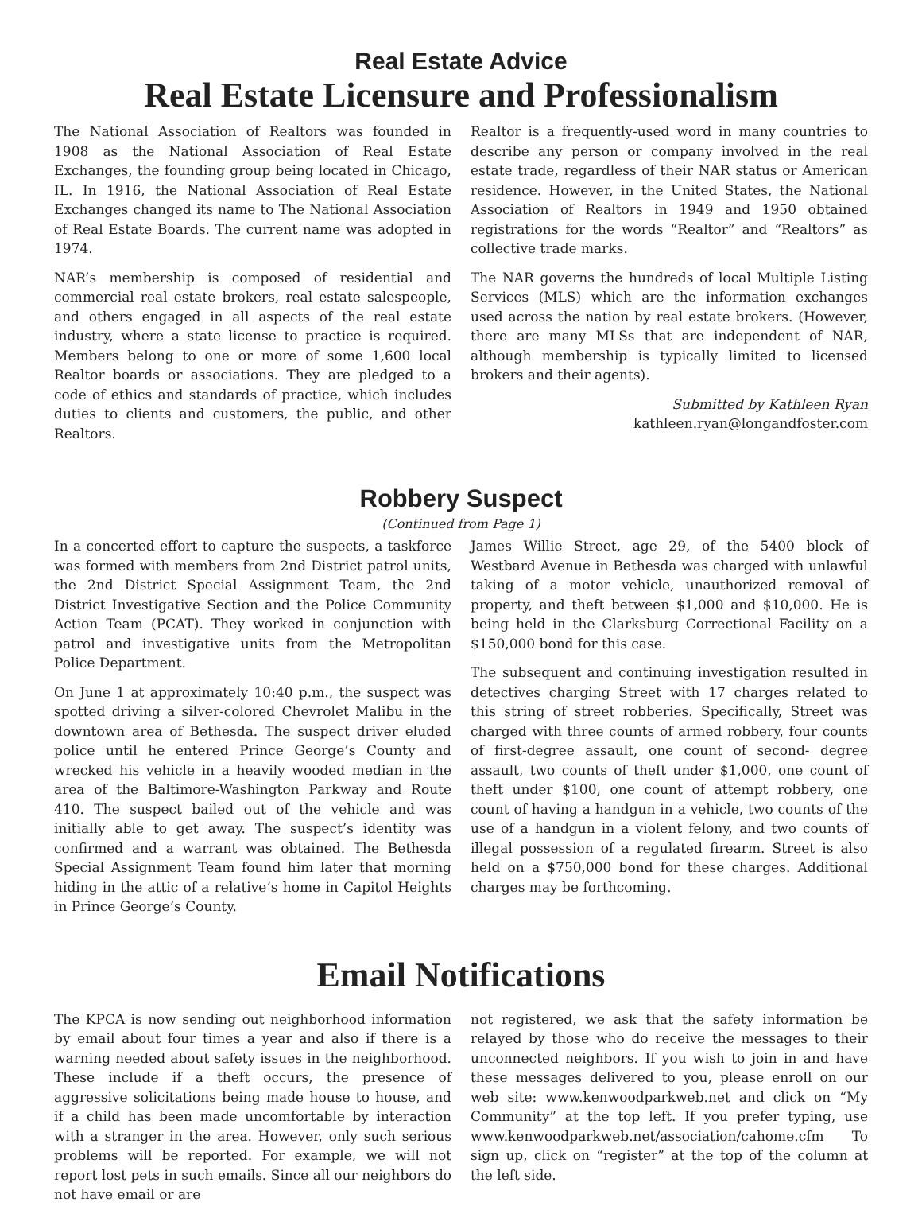Real Estate Advice
Real Estate Licensure and Professionalism
The National Association of Realtors was founded in 1908 as the National Association of Real Estate Exchanges, the founding group being located in Chicago, IL. In 1916, the National Association of Real Estate Exchanges changed its name to The National Association of Real Estate Boards. The current name was adopted in 1974.
NAR’s membership is composed of residential and commercial real estate brokers, real estate salespeople, and others engaged in all aspects of the real estate industry, where a state license to practice is required. Members belong to one or more of some 1,600 local Realtor boards or associations. They are pledged to a code of ethics and standards of practice, which includes duties to clients and customers, the public, and other Realtors.
Realtor is a frequently-used word in many countries to describe any person or company involved in the real estate trade, regardless of their NAR status or American residence. However, in the United States, the National Association of Realtors in 1949 and 1950 obtained registrations for the words “Realtor” and “Realtors” as collective trade marks.
The NAR governs the hundreds of local Multiple Listing Services (MLS) which are the information exchanges used across the nation by real estate brokers. (However, there are many MLSs that are independent of NAR, although membership is typically limited to licensed brokers and their agents).
Submitted by Kathleen Ryan
kathleen.ryan@longandfoster.com
Robbery Suspect
(Continued from Page 1)
In a concerted effort to capture the suspects, a taskforce was formed with members from 2nd District patrol units, the 2nd District Special Assignment Team, the 2nd District Investigative Section and the Police Community Action Team (PCAT). They worked in conjunction with patrol and investigative units from the Metropolitan Police Department.
On June 1 at approximately 10:40 p.m., the suspect was spotted driving a silver-colored Chevrolet Malibu in the downtown area of Bethesda. The suspect driver eluded police until he entered Prince George’s County and wrecked his vehicle in a heavily wooded median in the area of the Baltimore-Washington Parkway and Route 410. The suspect bailed out of the vehicle and was initially able to get away. The suspect’s identity was confirmed and a warrant was obtained. The Bethesda Special Assignment Team found him later that morning hiding in the attic of a relative’s home in Capitol Heights in Prince George’s County.
James Willie Street, age 29, of the 5400 block of Westbard Avenue in Bethesda was charged with unlawful taking of a motor vehicle, unauthorized removal of property, and theft between $1,000 and $10,000. He is being held in the Clarksburg Correctional Facility on a $150,000 bond for this case.
The subsequent and continuing investigation resulted in detectives charging Street with 17 charges related to this string of street robberies. Specifically, Street was charged with three counts of armed robbery, four counts of first-degree assault, one count of second- degree assault, two counts of theft under $1,000, one count of theft under $100, one count of attempt robbery, one count of having a handgun in a vehicle, two counts of the use of a handgun in a violent felony, and two counts of illegal possession of a regulated firearm. Street is also held on a $750,000 bond for these charges. Additional charges may be forthcoming.
Email Notifications
The KPCA is now sending out neighborhood information by email about four times a year and also if there is a warning needed about safety issues in the neighborhood. These include if a theft occurs, the presence of aggressive solicitations being made house to house, and if a child has been made uncomfortable by interaction with a stranger in the area. However, only such serious problems will be reported. For example, we will not report lost pets in such emails. Since all our neighbors do not have email or are
not registered, we ask that the safety information be relayed by those who do receive the messages to their unconnected neighbors. If you wish to join in and have these messages delivered to you, please enroll on our web site: www.kenwoodparkweb.net and click on “My Community” at the top left. If you prefer typing, use www.kenwoodparkweb.net/association/cahome.cfm To sign up, click on “register” at the top of the column at the left side.